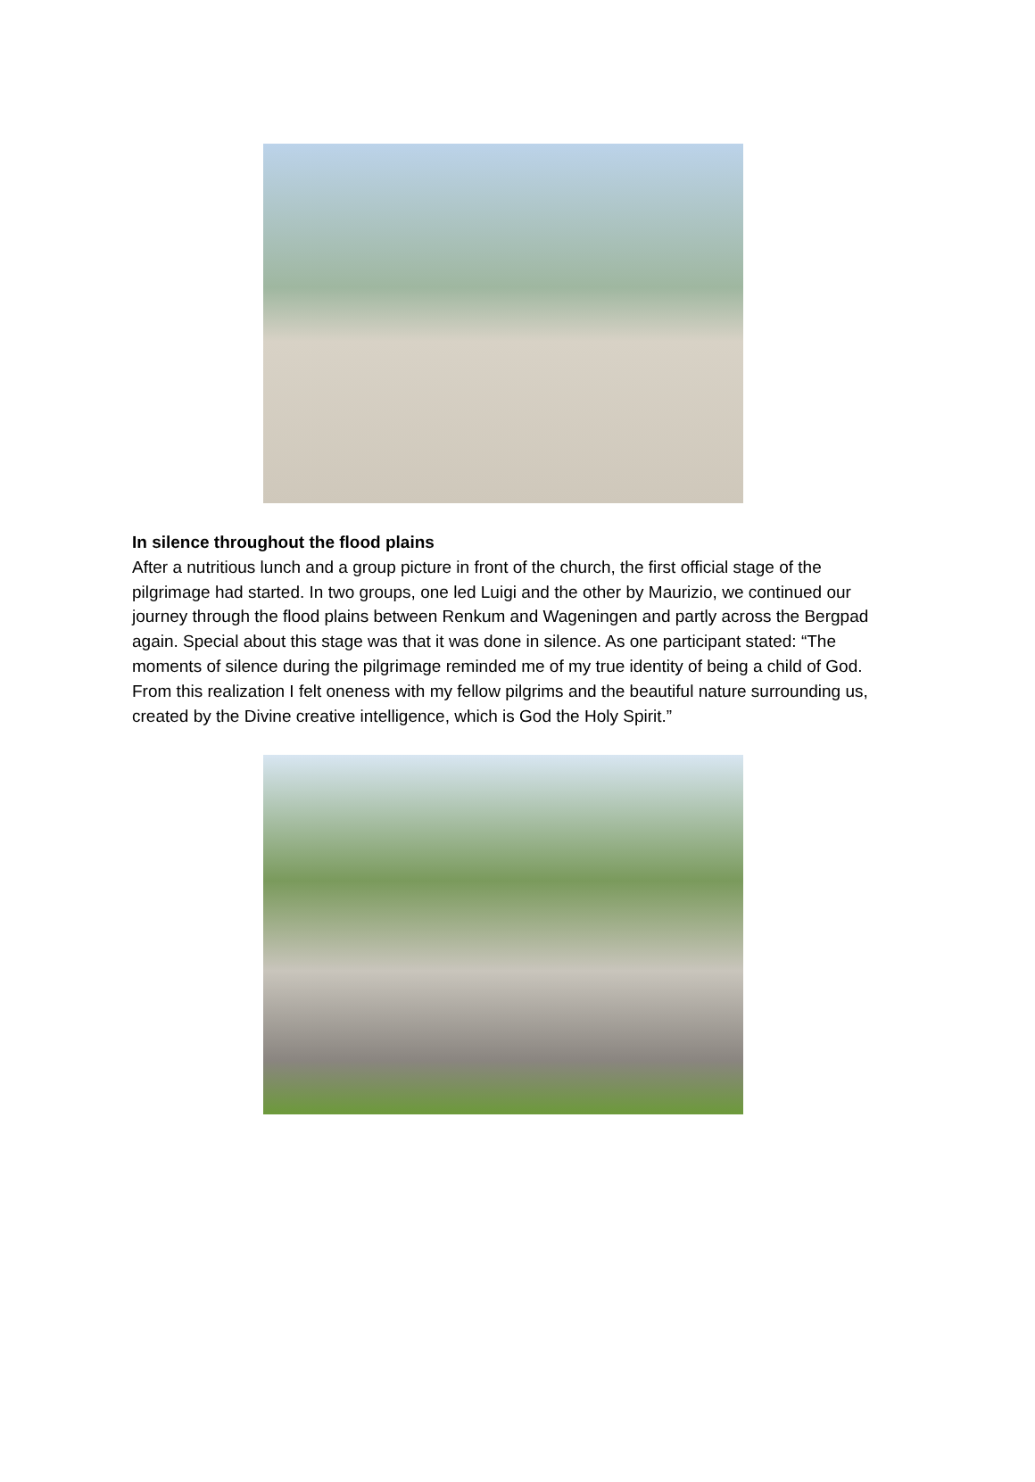In silence throughout the flood plains
After a nutritious lunch and a group picture in front of the church, the first official stage of the pilgrimage had started. In two groups, one led Luigi and the other by Maurizio, we continued our journey through the flood plains between Renkum and Wageningen and partly across the Bergpad again. Special about this stage was that it was done in silence. As one participant stated: “The moments of silence during the pilgrimage reminded me of my true identity of being a child of God. From this realization I felt oneness with my fellow pilgrims and the beautiful nature surrounding us, created by the Divine creative intelligence, which is God the Holy Spirit.”